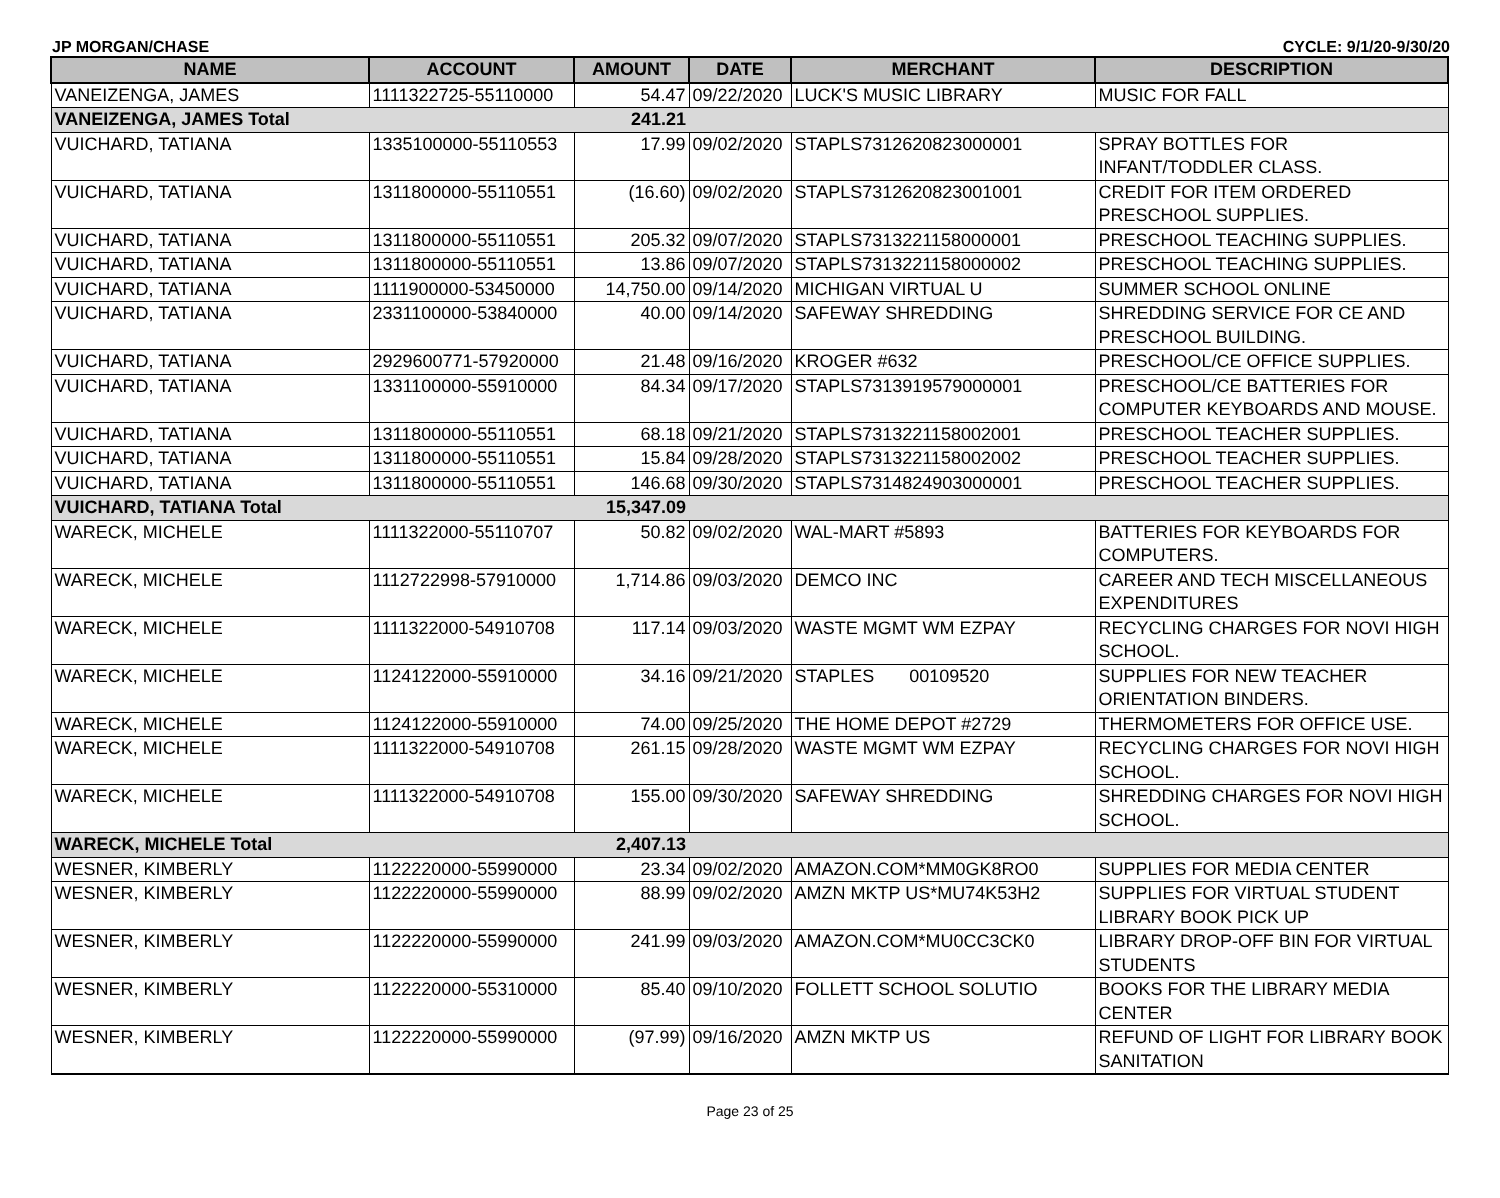JP MORGAN/CHASE CYCLE: 9/1/20-9/30/20
| NAME | ACCOUNT | AMOUNT | DATE | MERCHANT | DESCRIPTION |
| --- | --- | --- | --- | --- | --- |
| VANEIZENGA, JAMES | 1111322725-55110000 | 54.47 | 09/22/2020 | LUCK'S MUSIC LIBRARY | MUSIC FOR FALL |
| VANEIZENGA, JAMES Total | | 241.21 | | | |
| VUICHARD, TATIANA | 1335100000-55110553 | 17.99 | 09/02/2020 | STAPLS7312620823000001 | SPRAY BOTTLES FOR INFANT/TODDLER CLASS. |
| VUICHARD, TATIANA | 1311800000-55110551 | (16.60) | 09/02/2020 | STAPLS7312620823001001 | CREDIT FOR ITEM ORDERED PRESCHOOL SUPPLIES. |
| VUICHARD, TATIANA | 1311800000-55110551 | 205.32 | 09/07/2020 | STAPLS7313221158000001 | PRESCHOOL TEACHING SUPPLIES. |
| VUICHARD, TATIANA | 1311800000-55110551 | 13.86 | 09/07/2020 | STAPLS7313221158000002 | PRESCHOOL TEACHING SUPPLIES. |
| VUICHARD, TATIANA | 1111900000-53450000 | 14,750.00 | 09/14/2020 | MICHIGAN VIRTUAL U | SUMMER SCHOOL ONLINE |
| VUICHARD, TATIANA | 2331100000-53840000 | 40.00 | 09/14/2020 | SAFEWAY SHREDDING | SHREDDING SERVICE FOR CE AND PRESCHOOL BUILDING. |
| VUICHARD, TATIANA | 2929600771-57920000 | 21.48 | 09/16/2020 | KROGER #632 | PRESCHOOL/CE OFFICE SUPPLIES. |
| VUICHARD, TATIANA | 1331100000-55910000 | 84.34 | 09/17/2020 | STAPLS7313919579000001 | PRESCHOOL/CE BATTERIES FOR COMPUTER KEYBOARDS AND MOUSE. |
| VUICHARD, TATIANA | 1311800000-55110551 | 68.18 | 09/21/2020 | STAPLS7313221158002001 | PRESCHOOL TEACHER SUPPLIES. |
| VUICHARD, TATIANA | 1311800000-55110551 | 15.84 | 09/28/2020 | STAPLS7313221158002002 | PRESCHOOL TEACHER SUPPLIES. |
| VUICHARD, TATIANA | 1311800000-55110551 | 146.68 | 09/30/2020 | STAPLS7314824903000001 | PRESCHOOL TEACHER SUPPLIES. |
| VUICHARD, TATIANA Total | | 15,347.09 | | | |
| WARECK, MICHELE | 1111322000-55110707 | 50.82 | 09/02/2020 | WAL-MART #5893 | BATTERIES FOR KEYBOARDS FOR COMPUTERS. |
| WARECK, MICHELE | 1112722998-57910000 | 1,714.86 | 09/03/2020 | DEMCO INC | CAREER AND TECH MISCELLANEOUS EXPENDITURES |
| WARECK, MICHELE | 1111322000-54910708 | 117.14 | 09/03/2020 | WASTE MGMT WM EZPAY | RECYCLING CHARGES FOR NOVI HIGH SCHOOL. |
| WARECK, MICHELE | 1124122000-55910000 | 34.16 | 09/21/2020 | STAPLES 00109520 | SUPPLIES FOR NEW TEACHER ORIENTATION BINDERS. |
| WARECK, MICHELE | 1124122000-55910000 | 74.00 | 09/25/2020 | THE HOME DEPOT #2729 | THERMOMETERS FOR OFFICE USE. |
| WARECK, MICHELE | 1111322000-54910708 | 261.15 | 09/28/2020 | WASTE MGMT WM EZPAY | RECYCLING CHARGES FOR NOVI HIGH SCHOOL. |
| WARECK, MICHELE | 1111322000-54910708 | 155.00 | 09/30/2020 | SAFEWAY SHREDDING | SHREDDING CHARGES FOR NOVI HIGH SCHOOL. |
| WARECK, MICHELE Total | | 2,407.13 | | | |
| WESNER, KIMBERLY | 1122220000-55990000 | 23.34 | 09/02/2020 | AMAZON.COM*MM0GK8RO0 | SUPPLIES FOR MEDIA CENTER |
| WESNER, KIMBERLY | 1122220000-55990000 | 88.99 | 09/02/2020 | AMZN MKTP US*MU74K53H2 | SUPPLIES FOR VIRTUAL STUDENT LIBRARY BOOK PICK UP |
| WESNER, KIMBERLY | 1122220000-55990000 | 241.99 | 09/03/2020 | AMAZON.COM*MU0CC3CK0 | LIBRARY DROP-OFF BIN FOR VIRTUAL STUDENTS |
| WESNER, KIMBERLY | 1122220000-55310000 | 85.40 | 09/10/2020 | FOLLETT SCHOOL SOLUTIO | BOOKS FOR THE LIBRARY MEDIA CENTER |
| WESNER, KIMBERLY | 1122220000-55990000 | (97.99) | 09/16/2020 | AMZN MKTP US | REFUND OF LIGHT FOR LIBRARY BOOK SANITATION |
Page 23 of 25